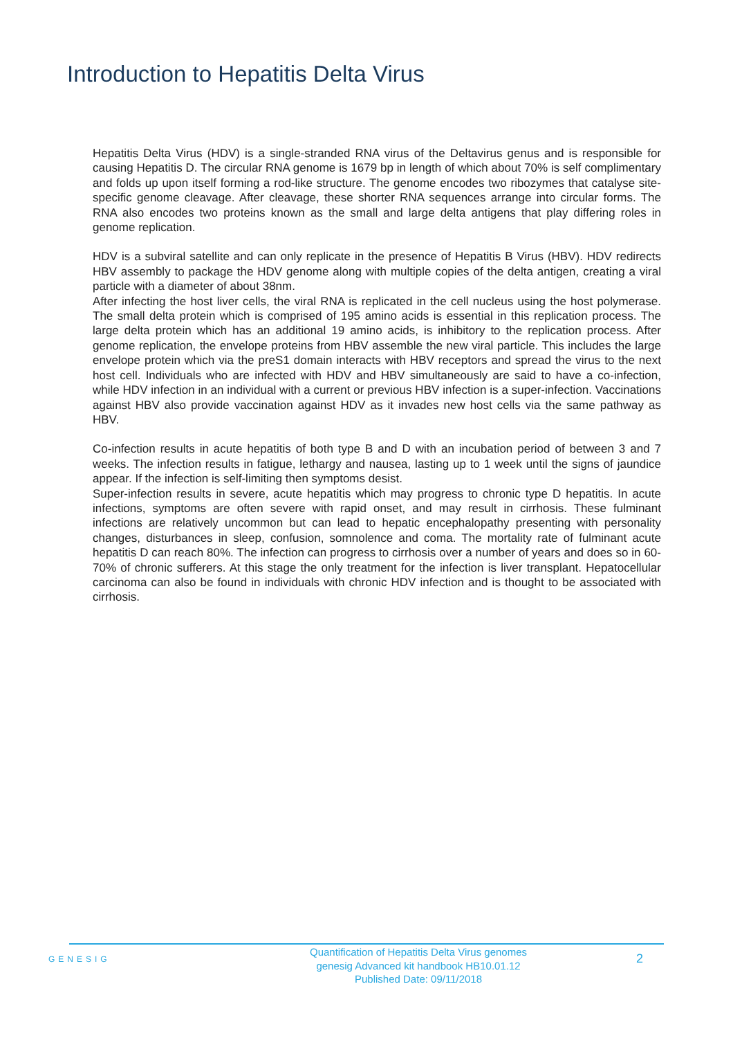Introduction to Hepatitis Delta Virus
Hepatitis Delta Virus (HDV) is a single-stranded RNA virus of the Deltavirus genus and is responsible for causing Hepatitis D. The circular RNA genome is 1679 bp in length of which about 70% is self complimentary and folds up upon itself forming a rod-like structure. The genome encodes two ribozymes that catalyse site-specific genome cleavage. After cleavage, these shorter RNA sequences arrange into circular forms. The RNA also encodes two proteins known as the small and large delta antigens that play differing roles in genome replication.
HDV is a subviral satellite and can only replicate in the presence of Hepatitis B Virus (HBV). HDV redirects HBV assembly to package the HDV genome along with multiple copies of the delta antigen, creating a viral particle with a diameter of about 38nm.
After infecting the host liver cells, the viral RNA is replicated in the cell nucleus using the host polymerase. The small delta protein which is comprised of 195 amino acids is essential in this replication process. The large delta protein which has an additional 19 amino acids, is inhibitory to the replication process. After genome replication, the envelope proteins from HBV assemble the new viral particle. This includes the large envelope protein which via the preS1 domain interacts with HBV receptors and spread the virus to the next host cell. Individuals who are infected with HDV and HBV simultaneously are said to have a co-infection, while HDV infection in an individual with a current or previous HBV infection is a super-infection. Vaccinations against HBV also provide vaccination against HDV as it invades new host cells via the same pathway as HBV.
Co-infection results in acute hepatitis of both type B and D with an incubation period of between 3 and 7 weeks. The infection results in fatigue, lethargy and nausea, lasting up to 1 week until the signs of jaundice appear. If the infection is self-limiting then symptoms desist.
Super-infection results in severe, acute hepatitis which may progress to chronic type D hepatitis. In acute infections, symptoms are often severe with rapid onset, and may result in cirrhosis. These fulminant infections are relatively uncommon but can lead to hepatic encephalopathy presenting with personality changes, disturbances in sleep, confusion, somnolence and coma. The mortality rate of fulminant acute hepatitis D can reach 80%. The infection can progress to cirrhosis over a number of years and does so in 60-70% of chronic sufferers. At this stage the only treatment for the infection is liver transplant. Hepatocellular carcinoma can also be found in individuals with chronic HDV infection and is thought to be associated with cirrhosis.
GENESIG
Quantification of Hepatitis Delta Virus genomes
genesig Advanced kit handbook HB10.01.12
Published Date: 09/11/2018
2